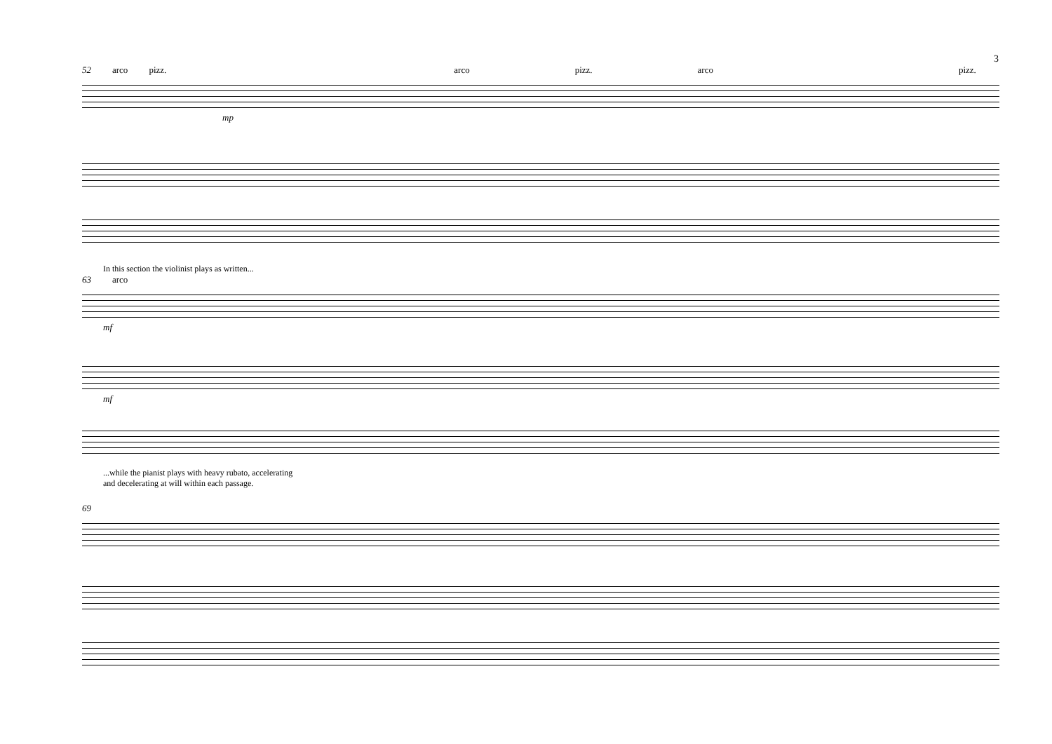3
52 arco pizz. arco pizz. arco pizz.
mp
In this section the violinist plays as written...
63 arco
mf
mf
...while the pianist plays with heavy rubato, accelerating
and decelerating at will within each passage.
69